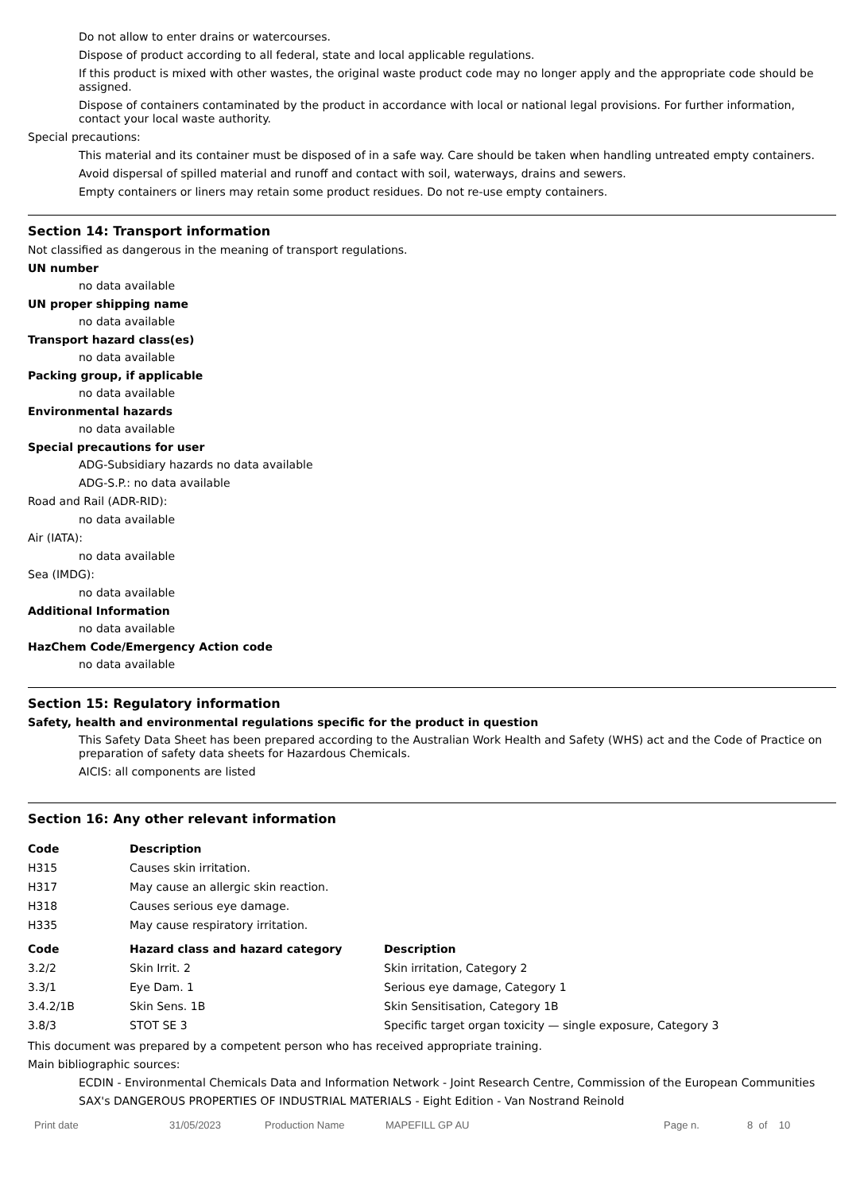Do not allow to enter drains or watercourses.
Dispose of product according to all federal, state and local applicable regulations.
If this product is mixed with other wastes, the original waste product code may no longer apply and the appropriate code should be assigned.
Dispose of containers contaminated by the product in accordance with local or national legal provisions. For further information, contact your local waste authority.
Special precautions:
This material and its container must be disposed of in a safe way. Care should be taken when handling untreated empty containers.
Avoid dispersal of spilled material and runoff and contact with soil, waterways, drains and sewers.
Empty containers or liners may retain some product residues. Do not re-use empty containers.
Section 14: Transport information
Not classified as dangerous in the meaning of transport regulations.
UN number
no data available
UN proper shipping name
no data available
Transport hazard class(es)
no data available
Packing group, if applicable
no data available
Environmental hazards
no data available
Special precautions for user
ADG-Subsidiary hazards no data available
ADG-S.P.: no data available
Road and Rail (ADR-RID):
no data available
Air (IATA):
no data available
Sea (IMDG):
no data available
Additional Information
no data available
HazChem Code/Emergency Action code
no data available
Section 15: Regulatory information
Safety, health and environmental regulations specific for the product in question
This Safety Data Sheet has been prepared according to the Australian Work Health and Safety (WHS) act and the Code of Practice on preparation of safety data sheets for Hazardous Chemicals.
AICIS: all components are listed
Section 16: Any other relevant information
| Code | Description |
| --- | --- |
| H315 | Causes skin irritation. |
| H317 | May cause an allergic skin reaction. |
| H318 | Causes serious eye damage. |
| H335 | May cause respiratory irritation. |
| Code | Hazard class and hazard category | Description |
| --- | --- | --- |
| 3.2/2 | Skin Irrit. 2 | Skin irritation, Category 2 |
| 3.3/1 | Eye Dam. 1 | Serious eye damage, Category 1 |
| 3.4.2/1B | Skin Sens. 1B | Skin Sensitisation, Category 1B |
| 3.8/3 | STOT SE 3 | Specific target organ toxicity — single exposure, Category 3 |
This document was prepared by a competent person who has received appropriate training.
Main bibliographic sources:
ECDIN - Environmental Chemicals Data and Information Network - Joint Research Centre, Commission of the European Communities
SAX's DANGEROUS PROPERTIES OF INDUSTRIAL MATERIALS - Eight Edition - Van Nostrand Reinold
Print date 31/05/2023 Production Name MAPEFILL GP AU Page n. 8 of 10